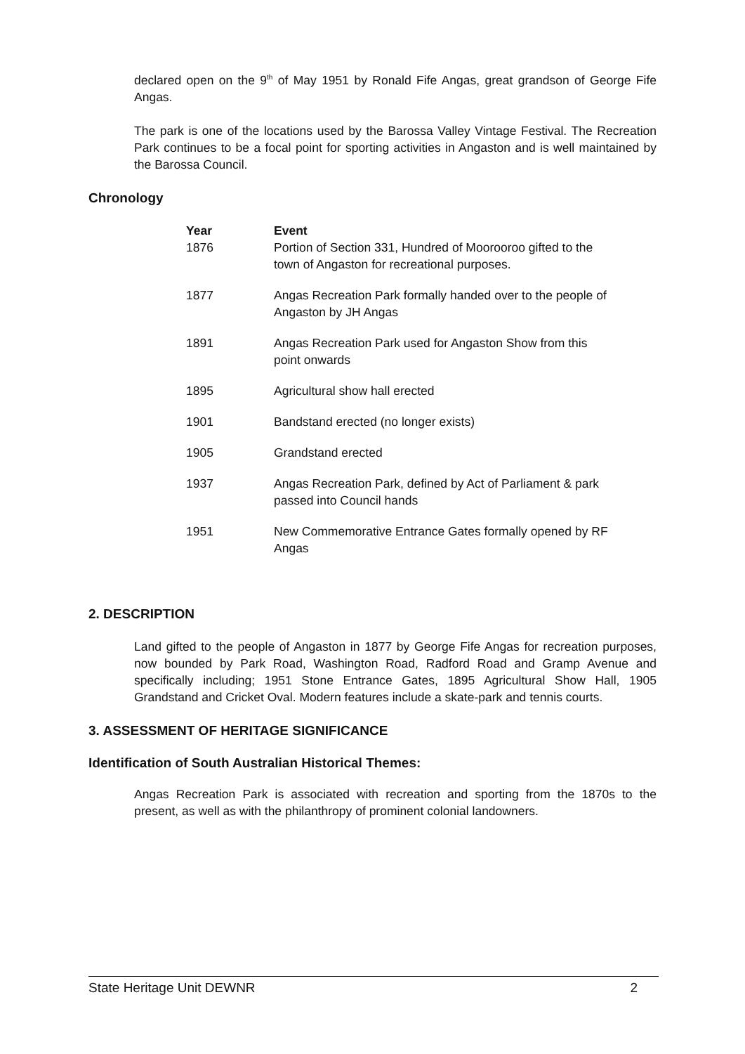declared open on the 9<sup>th</sup> of May 1951 by Ronald Fife Angas, great grandson of George Fife Angas.
The park is one of the locations used by the Barossa Valley Vintage Festival. The Recreation Park continues to be a focal point for sporting activities in Angaston and is well maintained by the Barossa Council.
Chronology
| Year | Event |
| --- | --- |
| 1876 | Portion of Section 331, Hundred of Moorooroo gifted to the town of Angaston for recreational purposes. |
| 1877 | Angas Recreation Park formally handed over to the people of Angaston by JH Angas |
| 1891 | Angas Recreation Park used for Angaston Show from this point onwards |
| 1895 | Agricultural show hall erected |
| 1901 | Bandstand erected (no longer exists) |
| 1905 | Grandstand erected |
| 1937 | Angas Recreation Park, defined by Act of Parliament & park passed into Council hands |
| 1951 | New Commemorative Entrance Gates formally opened by RF Angas |
2. DESCRIPTION
Land gifted to the people of Angaston in 1877 by George Fife Angas for recreation purposes, now bounded by Park Road, Washington Road, Radford Road and Gramp Avenue and specifically including; 1951 Stone Entrance Gates, 1895 Agricultural Show Hall, 1905 Grandstand and Cricket Oval. Modern features include a skate-park and tennis courts.
3. ASSESSMENT OF HERITAGE SIGNIFICANCE
Identification of South Australian Historical Themes:
Angas Recreation Park is associated with recreation and sporting from the 1870s to the present, as well as with the philanthropy of prominent colonial landowners.
State Heritage Unit DEWNR 2